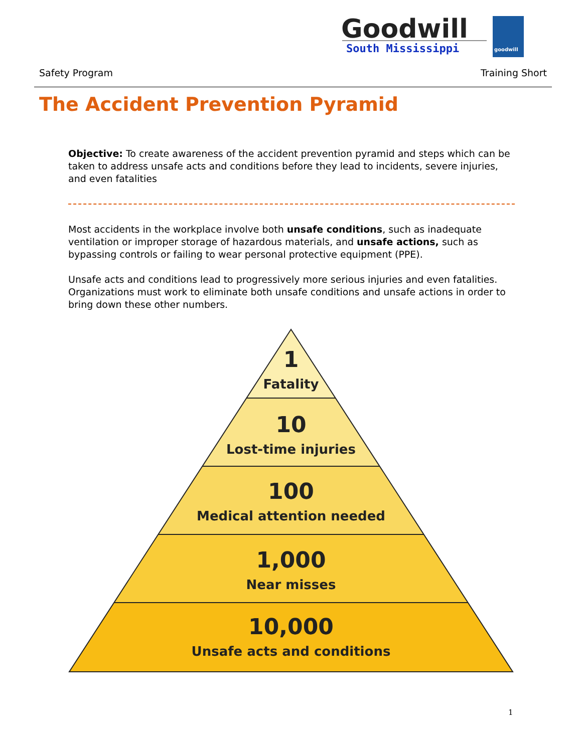Goodwill
South Mississippi
goodwill
Safety Program Training Short
The Accident Prevention Pyramid
Objective: To create awareness of the accident prevention pyramid and steps which can be taken to address unsafe acts and conditions before they lead to incidents, severe injuries, and even fatalities
Most accidents in the workplace involve both unsafe conditions, such as inadequate ventilation or improper storage of hazardous materials, and unsafe actions, such as bypassing controls or failing to wear personal protective equipment (PPE).
Unsafe acts and conditions lead to progressively more serious injuries and even fatalities. Organizations must work to eliminate both unsafe conditions and unsafe actions in order to bring down these other numbers.
1
Fatality
10
Lost-time injuries
100
Medical attention needed
1,000
Near misses
10,000
Unsafe acts and conditions
1